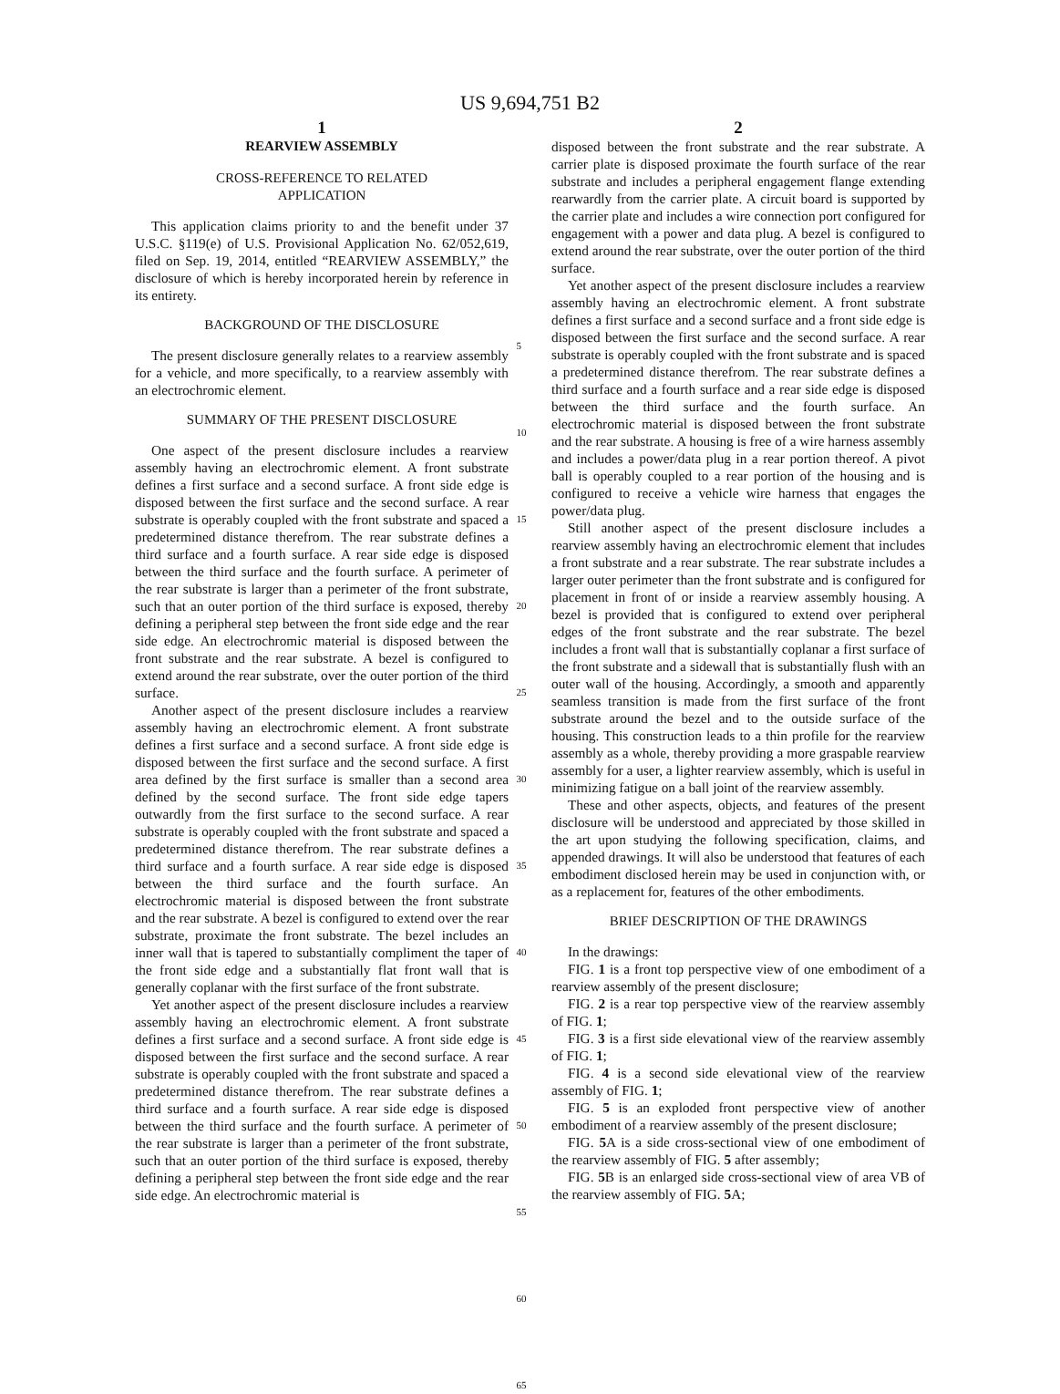US 9,694,751 B2
1
REARVIEW ASSEMBLY
CROSS-REFERENCE TO RELATED
APPLICATION
This application claims priority to and the benefit under 37 U.S.C. §119(e) of U.S. Provisional Application No. 62/052,619, filed on Sep. 19, 2014, entitled “REARVIEW ASSEMBLY,” the disclosure of which is hereby incorporated herein by reference in its entirety.
BACKGROUND OF THE DISCLOSURE
The present disclosure generally relates to a rearview assembly for a vehicle, and more specifically, to a rearview assembly with an electrochromic element.
SUMMARY OF THE PRESENT DISCLOSURE
One aspect of the present disclosure includes a rearview assembly having an electrochromic element. A front substrate defines a first surface and a second surface. A front side edge is disposed between the first surface and the second surface. A rear substrate is operably coupled with the front substrate and spaced a predetermined distance therefrom. The rear substrate defines a third surface and a fourth surface. A rear side edge is disposed between the third surface and the fourth surface. A perimeter of the rear substrate is larger than a perimeter of the front substrate, such that an outer portion of the third surface is exposed, thereby defining a peripheral step between the front side edge and the rear side edge. An electrochromic material is disposed between the front substrate and the rear substrate. A bezel is configured to extend around the rear substrate, over the outer portion of the third surface.
Another aspect of the present disclosure includes a rearview assembly having an electrochromic element. A front substrate defines a first surface and a second surface. A front side edge is disposed between the first surface and the second surface. A first area defined by the first surface is smaller than a second area defined by the second surface. The front side edge tapers outwardly from the first surface to the second surface. A rear substrate is operably coupled with the front substrate and spaced a predetermined distance therefrom. The rear substrate defines a third surface and a fourth surface. A rear side edge is disposed between the third surface and the fourth surface. An electrochromic material is disposed between the front substrate and the rear substrate. A bezel is configured to extend over the rear substrate, proximate the front substrate. The bezel includes an inner wall that is tapered to substantially compliment the taper of the front side edge and a substantially flat front wall that is generally coplanar with the first surface of the front substrate.
Yet another aspect of the present disclosure includes a rearview assembly having an electrochromic element. A front substrate defines a first surface and a second surface. A front side edge is disposed between the first surface and the second surface. A rear substrate is operably coupled with the front substrate and spaced a predetermined distance therefrom. The rear substrate defines a third surface and a fourth surface. A rear side edge is disposed between the third surface and the fourth surface. A perimeter of the rear substrate is larger than a perimeter of the front substrate, such that an outer portion of the third surface is exposed, thereby defining a peripheral step between the front side edge and the rear side edge. An electrochromic material is
5
10
15
20
25
30
35
40
45
50
55
60
65
2
disposed between the front substrate and the rear substrate. A carrier plate is disposed proximate the fourth surface of the rear substrate and includes a peripheral engagement flange extending rearwardly from the carrier plate. A circuit board is supported by the carrier plate and includes a wire connection port configured for engagement with a power and data plug. A bezel is configured to extend around the rear substrate, over the outer portion of the third surface.
Yet another aspect of the present disclosure includes a rearview assembly having an electrochromic element. A front substrate defines a first surface and a second surface and a front side edge is disposed between the first surface and the second surface. A rear substrate is operably coupled with the front substrate and is spaced a predetermined distance therefrom. The rear substrate defines a third surface and a fourth surface and a rear side edge is disposed between the third surface and the fourth surface. An electrochromic material is disposed between the front substrate and the rear substrate. A housing is free of a wire harness assembly and includes a power/data plug in a rear portion thereof. A pivot ball is operably coupled to a rear portion of the housing and is configured to receive a vehicle wire harness that engages the power/data plug.
Still another aspect of the present disclosure includes a rearview assembly having an electrochromic element that includes a front substrate and a rear substrate. The rear substrate includes a larger outer perimeter than the front substrate and is configured for placement in front of or inside a rearview assembly housing. A bezel is provided that is configured to extend over peripheral edges of the front substrate and the rear substrate. The bezel includes a front wall that is substantially coplanar a first surface of the front substrate and a sidewall that is substantially flush with an outer wall of the housing. Accordingly, a smooth and apparently seamless transition is made from the first surface of the front substrate around the bezel and to the outside surface of the housing. This construction leads to a thin profile for the rearview assembly as a whole, thereby providing a more graspable rearview assembly for a user, a lighter rearview assembly, which is useful in minimizing fatigue on a ball joint of the rearview assembly.
These and other aspects, objects, and features of the present disclosure will be understood and appreciated by those skilled in the art upon studying the following specification, claims, and appended drawings. It will also be understood that features of each embodiment disclosed herein may be used in conjunction with, or as a replacement for, features of the other embodiments.
BRIEF DESCRIPTION OF THE DRAWINGS
In the drawings:
FIG. 1 is a front top perspective view of one embodiment of a rearview assembly of the present disclosure;
FIG. 2 is a rear top perspective view of the rearview assembly of FIG. 1;
FIG. 3 is a first side elevational view of the rearview assembly of FIG. 1;
FIG. 4 is a second side elevational view of the rearview assembly of FIG. 1;
FIG. 5 is an exploded front perspective view of another embodiment of a rearview assembly of the present disclosure;
FIG. 5 A is a side cross-sectional view of one embodiment of the rearview assembly of FIG. 5 after assembly;
FIG. 5 B is an enlarged side cross-sectional view of area VB of the rearview assembly of FIG. 5 A;